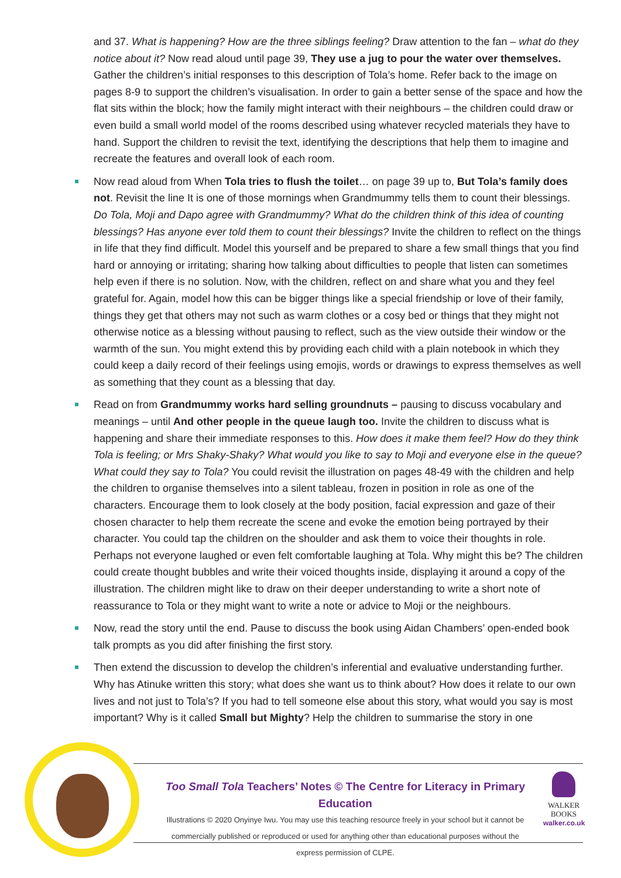and 37. What is happening? How are the three siblings feeling? Draw attention to the fan – what do they notice about it? Now read aloud until page 39, They use a jug to pour the water over themselves. Gather the children’s initial responses to this description of Tola’s home. Refer back to the image on pages 8-9 to support the children’s visualisation. In order to gain a better sense of the space and how the flat sits within the block; how the family might interact with their neighbours – the children could draw or even build a small world model of the rooms described using whatever recycled materials they have to hand. Support the children to revisit the text, identifying the descriptions that help them to imagine and recreate the features and overall look of each room.
Now read aloud from When Tola tries to flush the toilet… on page 39 up to, But Tola’s family does not. Revisit the line It is one of those mornings when Grandmummy tells them to count their blessings. Do Tola, Moji and Dapo agree with Grandmummy? What do the children think of this idea of counting blessings? Has anyone ever told them to count their blessings? Invite the children to reflect on the things in life that they find difficult. Model this yourself and be prepared to share a few small things that you find hard or annoying or irritating; sharing how talking about difficulties to people that listen can sometimes help even if there is no solution. Now, with the children, reflect on and share what you and they feel grateful for. Again, model how this can be bigger things like a special friendship or love of their family, things they get that others may not such as warm clothes or a cosy bed or things that they might not otherwise notice as a blessing without pausing to reflect, such as the view outside their window or the warmth of the sun. You might extend this by providing each child with a plain notebook in which they could keep a daily record of their feelings using emojis, words or drawings to express themselves as well as something that they count as a blessing that day.
Read on from Grandmummy works hard selling groundnuts – pausing to discuss vocabulary and meanings – until And other people in the queue laugh too. Invite the children to discuss what is happening and share their immediate responses to this. How does it make them feel? How do they think Tola is feeling; or Mrs Shaky-Shaky? What would you like to say to Moji and everyone else in the queue? What could they say to Tola? You could revisit the illustration on pages 48-49 with the children and help the children to organise themselves into a silent tableau, frozen in position in role as one of the characters. Encourage them to look closely at the body position, facial expression and gaze of their chosen character to help them recreate the scene and evoke the emotion being portrayed by their character. You could tap the children on the shoulder and ask them to voice their thoughts in role. Perhaps not everyone laughed or even felt comfortable laughing at Tola. Why might this be? The children could create thought bubbles and write their voiced thoughts inside, displaying it around a copy of the illustration. The children might like to draw on their deeper understanding to write a short note of reassurance to Tola or they might want to write a note or advice to Moji or the neighbours.
Now, read the story until the end. Pause to discuss the book using Aidan Chambers’ open-ended book talk prompts as you did after finishing the first story.
Then extend the discussion to develop the children’s inferential and evaluative understanding further. Why has Atinuke written this story; what does she want us to think about? How does it relate to our own lives and not just to Tola’s? If you had to tell someone else about this story, what would you say is most important? Why is it called Small but Mighty? Help the children to summarise the story in one
Too Small Tola Teachers’ Notes © The Centre for Literacy in Primary Education
Illustrations © 2020 Onyinye Iwu. You may use this teaching resource freely in your school but it cannot be commercially published or reproduced or used for anything other than educational purposes without the express permission of CLPE.
WALKER
BOOKS
walker.co.uk